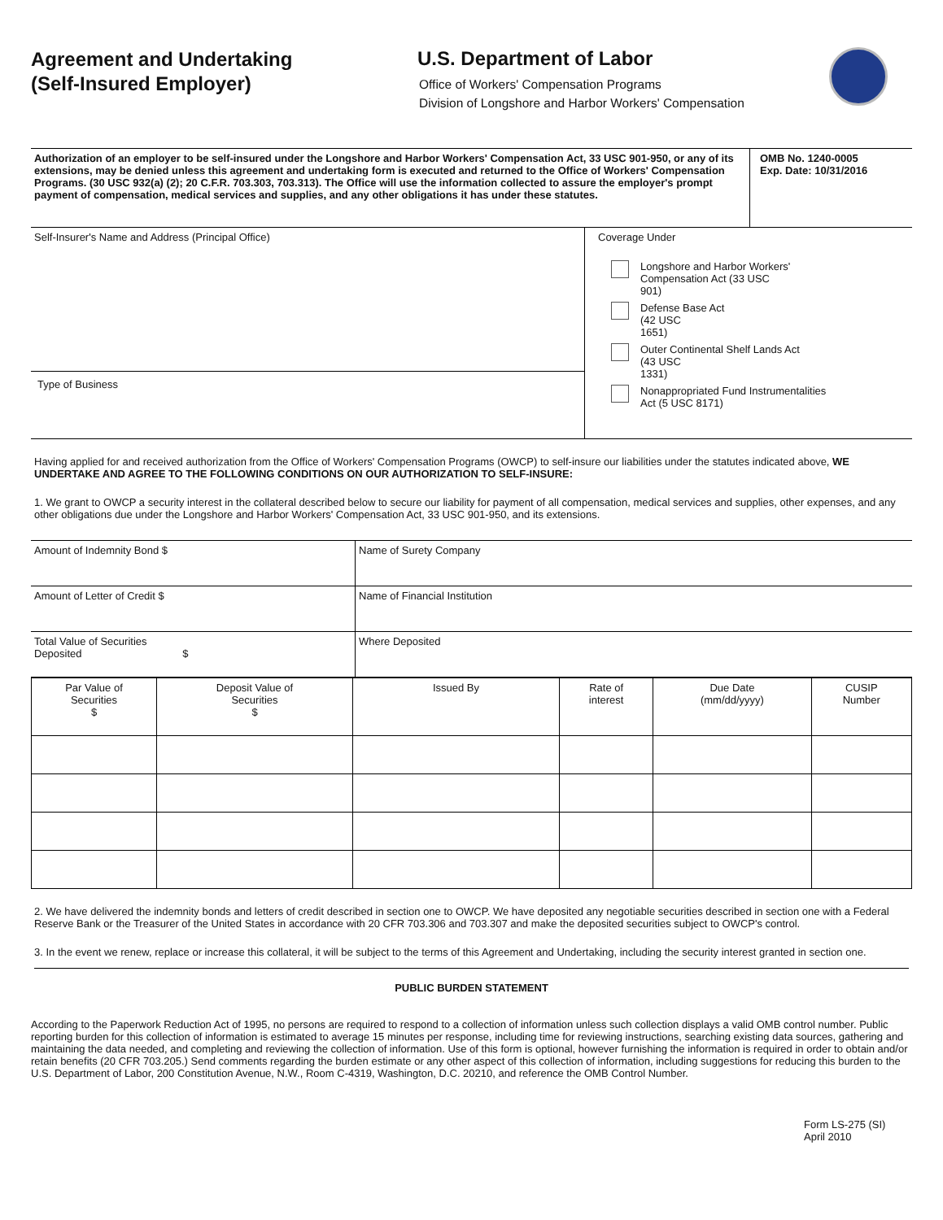Agreement and Undertaking
(Self-Insured Employer)
U.S. Department of Labor
Office of Workers' Compensation Programs
Division of Longshore and Harbor Workers' Compensation
| Authorization of an employer to be self-insured under the Longshore and Harbor Workers' Compensation Act, 33 USC 901-950, or any of its extensions, may be denied unless this agreement and undertaking form is executed and returned to the Office of Workers' Compensation Programs. (30 USC 932(a) (2); 20 C.F.R. 703.303, 703.313). The Office will use the information collected to assure the employer's prompt payment of compensation, medical services and supplies, and any other obligations it has under these statutes. | OMB No. 1240-0005 Exp. Date: 10/31/2016 |
| Self-Insurer's Name and Address (Principal Office) Type of Business | Coverage Under Longshore and Harbor Workers' Compensation Act (33 USC 901) Defense Base Act (42 USC 1651) Outer Continental Shelf Lands Act (43 USC 1331) Nonappropriated Fund Instrumentalities Act (5 USC 8171) |
Having applied for and received authorization from the Office of Workers' Compensation Programs (OWCP) to self-insure our liabilities under the statutes indicated above, WE UNDERTAKE AND AGREE TO THE FOLLOWING CONDITIONS ON OUR AUTHORIZATION TO SELF-INSURE:
1. We grant to OWCP a security interest in the collateral described below to secure our liability for payment of all compensation, medical services and supplies, other expenses, and any other obligations due under the Longshore and Harbor Workers' Compensation Act, 33 USC 901-950, and its extensions.
| Amount of Indemnity Bond $ | Name of Surety Company |
| Amount of Letter of Credit $ | Name of Financial Institution |
| Total Value of Securities Deposited $ | Where Deposited |
| Par Value of Securities $ | Deposit Value of Securities $ | Issued By | Rate of interest | Due Date (mm/dd/yyyy) | CUSIP Number |
| --- | --- | --- | --- | --- | --- |
2. We have delivered the indemnity bonds and letters of credit described in section one to OWCP. We have deposited any negotiable securities described in section one with a Federal Reserve Bank or the Treasurer of the United States in accordance with 20 CFR 703.306 and 703.307 and make the deposited securities subject to OWCP's control.
3. In the event we renew, replace or increase this collateral, it will be subject to the terms of this Agreement and Undertaking, including the security interest granted in section one.
PUBLIC BURDEN STATEMENT
According to the Paperwork Reduction Act of 1995, no persons are required to respond to a collection of information unless such collection displays a valid OMB control number. Public reporting burden for this collection of information is estimated to average 15 minutes per response, including time for reviewing instructions, searching existing data sources, gathering and maintaining the data needed, and completing and reviewing the collection of information. Use of this form is optional, however furnishing the information is required in order to obtain and/or retain benefits (20 CFR 703.205.) Send comments regarding the burden estimate or any other aspect of this collection of information, including suggestions for reducing this burden to the U.S. Department of Labor, 200 Constitution Avenue, N.W., Room C-4319, Washington, D.C. 20210, and reference the OMB Control Number.
Form LS-275 (SI)
April 2010